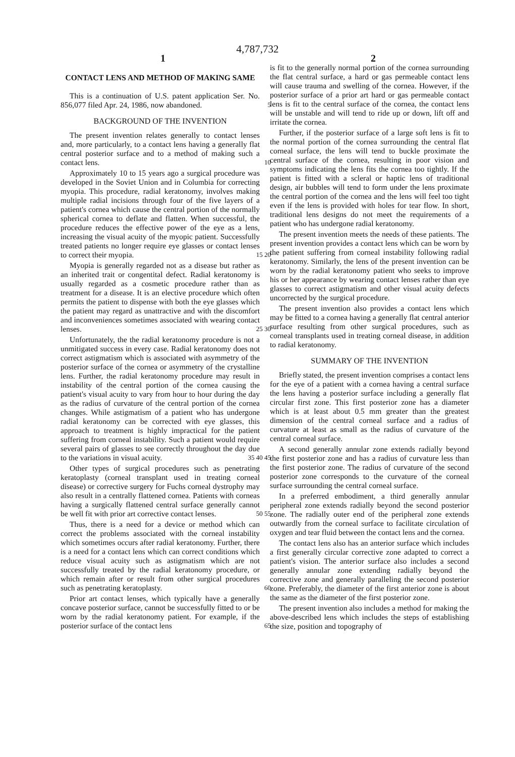1
4,787,732
2
CONTACT LENS AND METHOD OF MAKING SAME
This is a continuation of U.S. patent application Ser. No. 856,077 filed Apr. 24, 1986, now abandoned. 5
BACKGROUND OF THE INVENTION
The present invention relates generally to contact lenses and, more particularly, to a contact lens having a generally flat central posterior surface and to a method of making such a contact lens. 10
Approximately 10 to 15 years ago a surgical procedure was developed in the Soviet Union and in Columbia for correcting myopia. This procedure, radial keratonomy, involves making multiple radial incisions through four of the five layers of a patient's cornea which cause the central portion of the normally spherical cornea to deflate and flatten. When successful, the procedure reduces the effective power of the eye as a lens, increasing the visual acuity of the myopic patient. Successfully treated patients no longer require eye glasses or contact lenses to correct their myopia. 15 20
Myopia is generally regarded not as a disease but rather as an inherited trait or congentital defect. Radial keratonomy is usually regarded as a cosmetic procedure rather than as treatment for a disease. It is an elective procedure which often permits the patient to dispense with both the eye glasses which the patient may regard as unattractive and with the discomfort and inconveniences sometimes associated with wearing contact lenses. 25 30
Unfortunately, the the radial keratonomy procedure is not a unmitigated success in every case. Radial keratonomy does not correct astigmatism which is associated with asymmetry of the posterior surface of the cornea or asymmetry of the crystalline lens. Further, the radial keratonomy procedure may result in instability of the central portion of the cornea causing the patient's visual acuity to vary from hour to hour during the day as the radius of curvature of the central portion of the cornea changes. While astigmatism of a patient who has undergone radial keratonomy can be corrected with eye glasses, this approach to treatment is highly impractical for the patient suffering from corneal instability. Such a patient would require several pairs of glasses to see correctly throughout the day due to the variations in visual acuity. 35 40 45
Other types of surgical procedures such as penetrating keratoplasty (corneal transplant used in treating corneal disease) or corrective surgery for Fuchs corneal dystrophy may also result in a centrally flattened cornea. Patients with corneas having a surgically flattened central surface generally cannot be well fit with prior art corrective contact lenses. 50 55
Thus, there is a need for a device or method which can correct the problems associated with the corneal instability which sometimes occurs after radial keratonomy. Further, there is a need for a contact lens which can correct conditions which reduce visual acuity such as astigmatism which are not successfully treated by the radial keratonomy procedure, or which remain after or result from other surgical procedures such as penetrating keratoplasty. 60
Prior art contact lenses, which typically have a generally concave posterior surface, cannot be successfully fitted to or be worn by the radial keratonomy patient. For example, if the posterior surface of the contact lens 65
is fit to the generally normal portion of the cornea surrounding the flat central surface, a hard or gas permeable contact lens will cause trauma and swelling of the cornea. However, if the posterior surface of a prior art hard or gas permeable contact lens is fit to the central surface of the cornea, the contact lens will be unstable and will tend to ride up or down, lift off and irritate the cornea.
Further, if the posterior surface of a large soft lens is fit to the normal portion of the cornea surrounding the central flat corneal surface, the lens will tend to buckle proximate the central surface of the cornea, resulting in poor vision and symptoms indicating the lens fits the cornea too tightly. If the patient is fitted with a scleral or haptic lens of traditional design, air bubbles will tend to form under the lens proximate the central portion of the cornea and the lens will feel too tight even if the lens is provided with holes for tear flow. In short, traditional lens designs do not meet the requirements of a patient who has undergone radial keratonomy.
The present invention meets the needs of these patients. The present invention provides a contact lens which can be worn by the patient suffering from corneal instability following radial keratonomy. Similarly, the lens of the present invention can be worn by the radial keratonomy patient who seeks to improve his or her appearance by wearing contact lenses rather than eye glasses to correct astigmatism and other visual acuity defects uncorrected by the surgical procedure.
The present invention also provides a contact lens which may be fitted to a cornea having a generally flat central anterior surface resulting from other surgical procedures, such as corneal transplants used in treating corneal disease, in addition to radial keratonomy.
SUMMARY OF THE INVENTION
Briefly stated, the present invention comprises a contact lens for the eye of a patient with a cornea having a central surface the lens having a posterior surface including a generally flat circular first zone. This first posterior zone has a diameter which is at least about 0.5 mm greater than the greatest dimension of the central corneal surface and a radius of curvature at least as small as the radius of curvature of the central corneal surface.
A second generally annular zone extends radially beyond the first posterior zone and has a radius of curvature less than the first posterior zone. The radius of curvature of the second posterior zone corresponds to the curvature of the corneal surface surrounding the central corneal surface.
In a preferred embodiment, a third generally annular peripheral zone extends radially beyond the second posterior zone. The radially outer end of the peripheral zone extends outwardly from the corneal surface to facilitate circulation of oxygen and tear fluid between the contact lens and the cornea.
The contact lens also has an anterior surface which includes a first generally circular corrective zone adapted to correct a patient's vision. The anterior surface also includes a second generally annular zone extending radially beyond the corrective zone and generally paralleling the second posterior zone. Preferably, the diameter of the first anterior zone is about the same as the diameter of the first posterior zone.
The present invention also includes a method for making the above-described lens which includes the steps of establishing the size, position and topography of